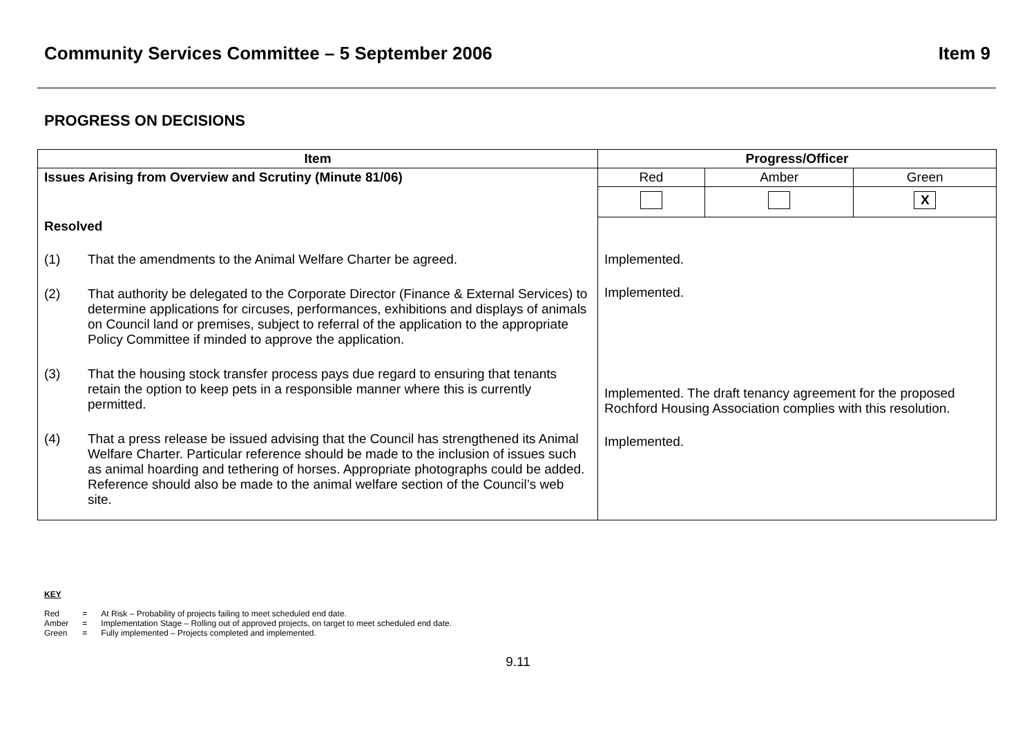Community Services Committee – 5 September 2006 Item 9
PROGRESS ON DECISIONS
| Item | Progress/Officer | | |
| --- | --- | --- | --- |
| Issues Arising from Overview and Scrutiny (Minute 81/06) | Red | Amber | Green |
| | | | X |
| / Resolved / / / (1) / That the amendments to the Animal Welfare Charter be agreed. / / (2) / That authority be delegated to the Corporate Director (Finance & External Services) to determine applications for circuses, performances, exhibitions and displays of animals on Council land or premises, subject to referral of the application to the appropriate Policy Committee if minded to approve the application. / / (3) / That the housing stock transfer process pays due regard to ensuring that tenants retain the option to keep pets in a responsible manner where this is currently permitted. / / (4) / That a press release be issued advising that the Council has strengthened its Animal Welfare Charter. Particular reference should be made to the inclusion of issues such as animal hoarding and tethering of horses. Appropriate photographs could be added. Reference should also be made to the animal welfare section of the Council’s web site. / | Implemented. Implemented. Implemented. The draft tenancy agreement for the proposed Rochford Housing Association complies with this resolution. Implemented. | | |
KEY
| Red | = | At Risk – Probability of projects failing to meet scheduled end date. |
| Amber | = | Implementation Stage – Rolling out of approved projects, on target to meet scheduled end date. |
| Green | = | Fully implemented – Projects completed and implemented. |
9.11